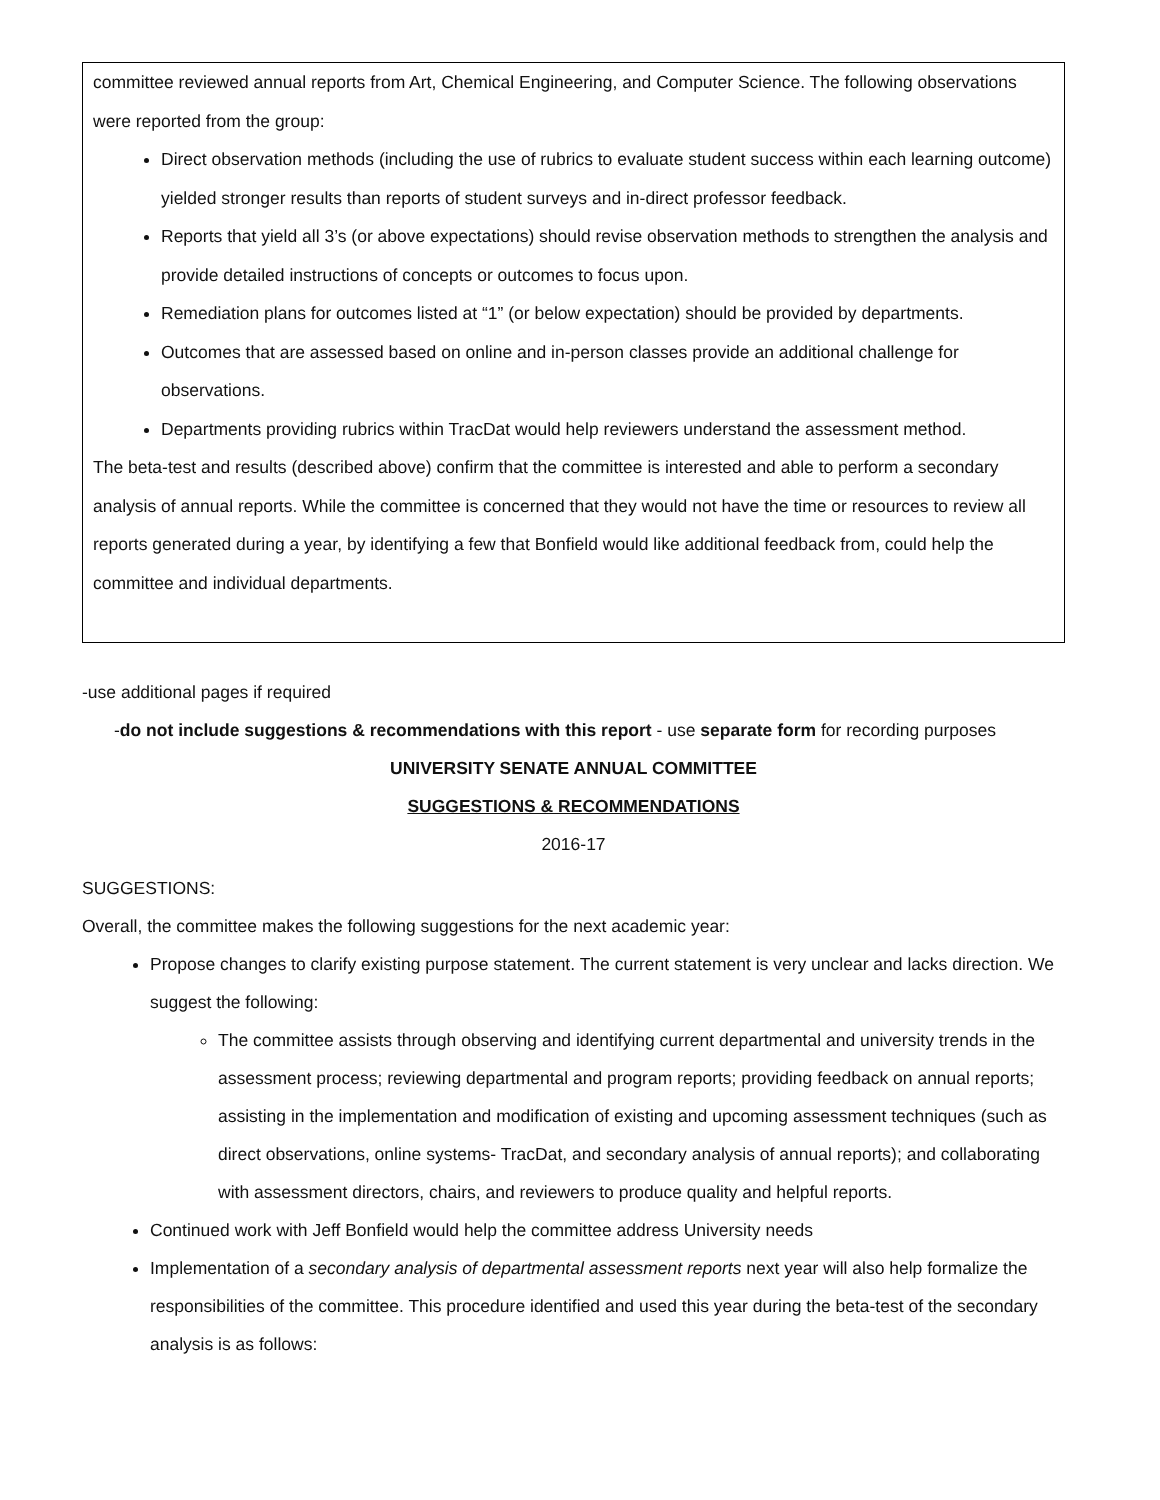committee reviewed annual reports from Art, Chemical Engineering, and Computer Science. The following observations were reported from the group:
Direct observation methods (including the use of rubrics to evaluate student success within each learning outcome) yielded stronger results than reports of student surveys and in-direct professor feedback.
Reports that yield all 3’s (or above expectations) should revise observation methods to strengthen the analysis and provide detailed instructions of concepts or outcomes to focus upon.
Remediation plans for outcomes listed at “1” (or below expectation) should be provided by departments.
Outcomes that are assessed based on online and in-person classes provide an additional challenge for observations.
Departments providing rubrics within TracDat would help reviewers understand the assessment method.
The beta-test and results (described above) confirm that the committee is interested and able to perform a secondary analysis of annual reports. While the committee is concerned that they would not have the time or resources to review all reports generated during a year, by identifying a few that Bonfield would like additional feedback from, could help the committee and individual departments.
-use additional pages if required
-do not include suggestions & recommendations with this report - use separate form for recording purposes
UNIVERSITY SENATE ANNUAL COMMITTEE
SUGGESTIONS & RECOMMENDATIONS
2016-17
SUGGESTIONS:
Overall, the committee makes the following suggestions for the next academic year:
Propose changes to clarify existing purpose statement. The current statement is very unclear and lacks direction. We suggest the following:
The committee assists through observing and identifying current departmental and university trends in the assessment process; reviewing departmental and program reports; providing feedback on annual reports; assisting in the implementation and modification of existing and upcoming assessment techniques (such as direct observations, online systems- TracDat, and secondary analysis of annual reports); and collaborating with assessment directors, chairs, and reviewers to produce quality and helpful reports.
Continued work with Jeff Bonfield would help the committee address University needs
Implementation of a secondary analysis of departmental assessment reports next year will also help formalize the responsibilities of the committee. This procedure identified and used this year during the beta-test of the secondary analysis is as follows: